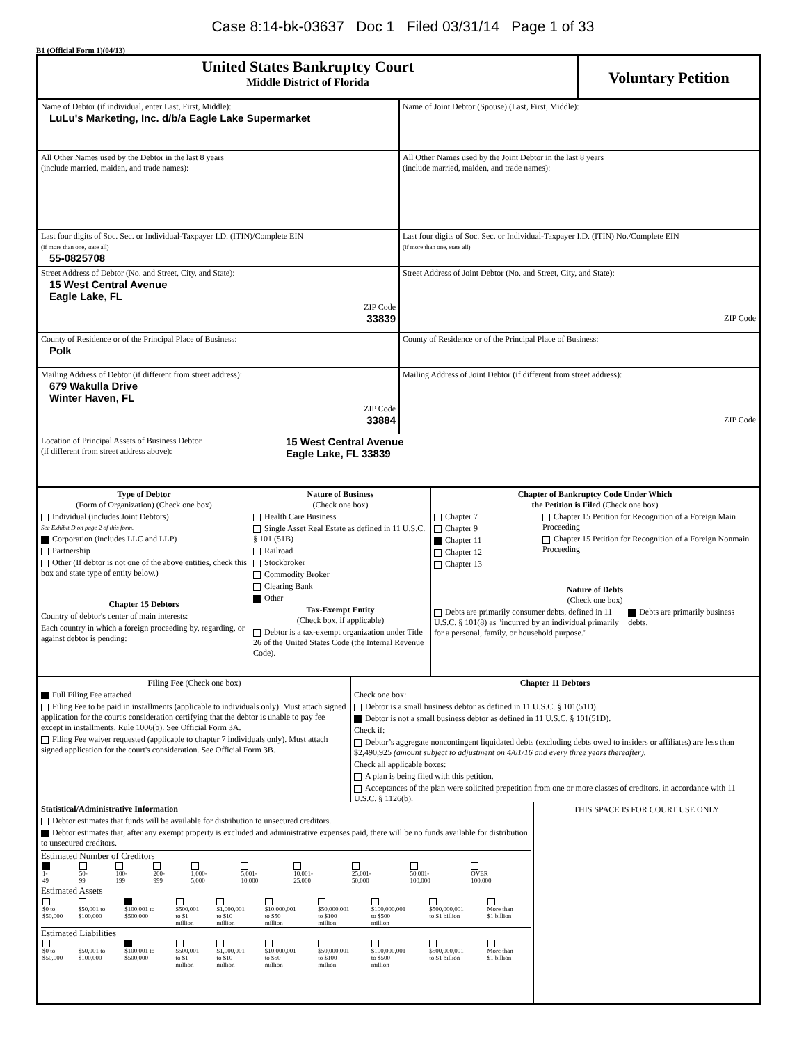Case 8:14-bk-03637 Doc 1 Filed 03/31/14 Page 1 of 33
B1 (Official Form 1)(04/13)
United States Bankruptcy Court
Middle District of Florida
Voluntary Petition
Name of Debtor (if individual, enter Last, First, Middle):
LuLu's Marketing, Inc. d/b/a Eagle Lake Supermarket
Name of Joint Debtor (Spouse) (Last, First, Middle):
All Other Names used by the Debtor in the last 8 years
(include married, maiden, and trade names):
All Other Names used by the Joint Debtor in the last 8 years
(include married, maiden, and trade names):
Last four digits of Soc. Sec. or Individual-Taxpayer I.D. (ITIN)/Complete EIN
(if more than one, state all)
55-0825708
Last four digits of Soc. Sec. or Individual-Taxpayer I.D. (ITIN) No./Complete EIN
(if more than one, state all)
Street Address of Debtor (No. and Street, City, and State):
15 West Central Avenue
Eagle Lake, FL
ZIP Code
33839
Street Address of Joint Debtor (No. and Street, City, and State):
ZIP Code
County of Residence or of the Principal Place of Business:
Polk
County of Residence or of the Principal Place of Business:
Mailing Address of Debtor (if different from street address):
679 Wakulla Drive
Winter Haven, FL
ZIP Code
33884
Mailing Address of Joint Debtor (if different from street address):
ZIP Code
Location of Principal Assets of Business Debtor
(if different from street address above):
15 West Central Avenue
Eagle Lake, FL 33839
Type of Debtor
(Form of Organization) (Check one box)
Individual (includes Joint Debtors)
See Exhibit D on page 2 of this form.
Corporation (includes LLC and LLP)
Partnership
Other (If debtor is not one of the above entities, check this box and state type of entity below.)
Chapter 15 Debtors
Country of debtor's center of main interests:
Each country in which a foreign proceeding by, regarding, or against debtor is pending:
Nature of Business
(Check one box)
Health Care Business
Single Asset Real Estate as defined in 11 U.S.C. § 101 (51B)
Railroad
Stockbroker
Commodity Broker
Clearing Bank
Other
Tax-Exempt Entity
(Check box, if applicable)
Debtor is a tax-exempt organization under Title 26 of the United States Code (the Internal Revenue Code).
Chapter of Bankruptcy Code Under Which
the Petition is Filed (Check one box)
Chapter 7
Chapter 9
Chapter 11
Chapter 12
Chapter 13
Chapter 15 Petition for Recognition of a Foreign Main Proceeding
Chapter 15 Petition for Recognition of a Foreign Nonmain Proceeding
Nature of Debts
(Check one box)
Debts are primarily consumer debts, defined in 11 U.S.C. § 101(8) as "incurred by an individual primarily for a personal, family, or household purpose."
Debts are primarily business debts.
Filing Fee (Check one box)
Full Filing Fee attached
Filing Fee to be paid in installments (applicable to individuals only). Must attach signed application for the court's consideration certifying that the debtor is unable to pay fee except in installments. Rule 1006(b). See Official Form 3A.
Filing Fee waiver requested (applicable to chapter 7 individuals only). Must attach signed application for the court's consideration. See Official Form 3B.
Chapter 11 Debtors
Check one box:
Debtor is a small business debtor as defined in 11 U.S.C. § 101(51D).
Debtor is not a small business debtor as defined in 11 U.S.C. § 101(51D).
Check if:
Debtor’s aggregate noncontingent liquidated debts (excluding debts owed to insiders or affiliates) are less than $2,490,925 (amount subject to adjustment on 4/01/16 and every three years thereafter).
Check all applicable boxes:
A plan is being filed with this petition.
Acceptances of the plan were solicited prepetition from one or more classes of creditors, in accordance with 11 U.S.C. § 1126(b).
Statistical/Administrative Information
Debtor estimates that funds will be available for distribution to unsecured creditors.
Debtor estimates that, after any exempt property is excluded and administrative expenses paid, there will be no funds available for distribution to unsecured creditors.
Estimated Number of Creditors
| 1- 49 | 50- 99 | 100- 199 | 200- 999 | 1,000- 5,000 | 5,001- 10,000 | 10,001- 25,000 | 25,001- 50,000 | 50,001- 100,000 | OVER 100,000 |
Estimated Assets
| $0 to $50,000 | $50,001 to $100,000 | $100,001 to $500,000 | $500,001 to $1 million | $1,000,001 to $10 million | $10,000,001 to $50 million | $50,000,001 to $100 million | $100,000,001 to $500 million | $500,000,001 to $1 billion | More than $1 billion |
Estimated Liabilities
| $0 to $50,000 | $50,001 to $100,000 | $100,001 to $500,000 | $500,001 to $1 million | $1,000,001 to $10 million | $10,000,001 to $50 million | $50,000,001 to $100 million | $100,000,001 to $500 million | $500,000,001 to $1 billion | More than $1 billion |
THIS SPACE IS FOR COURT USE ONLY